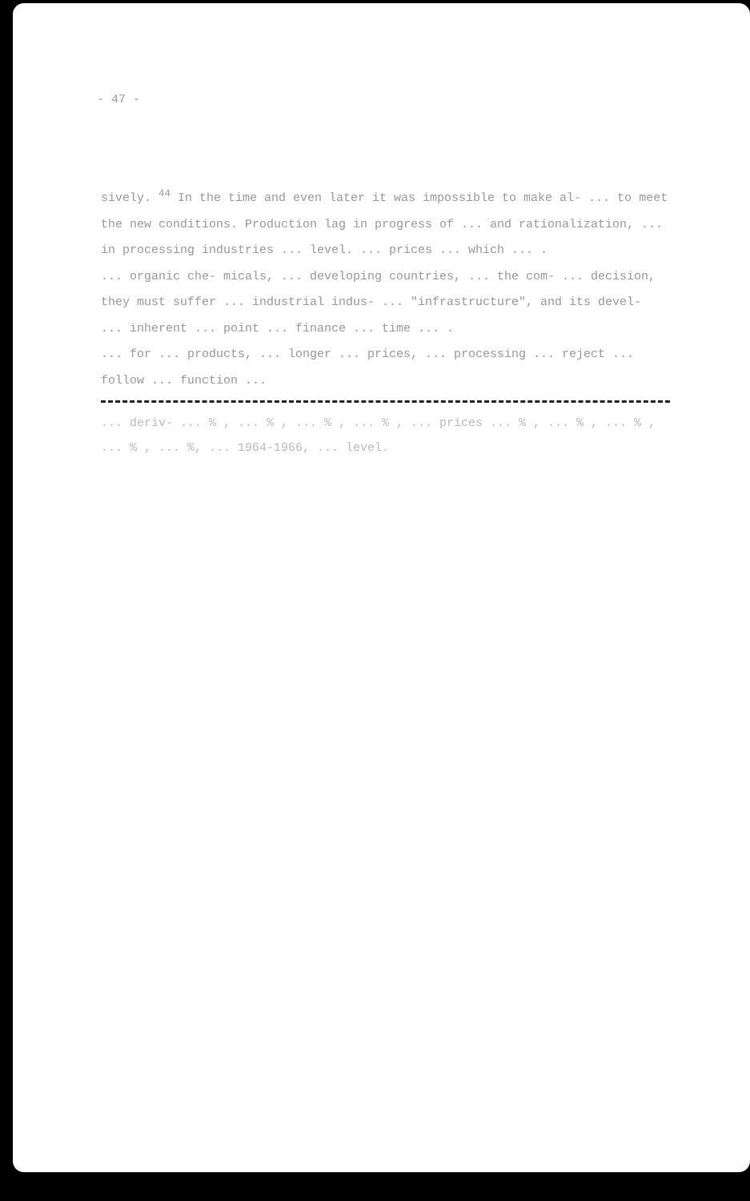- 47 -
sively. <sup>44</sup> In the time and even later it was impossible to make al- ... to meet the new conditions. Production lag in progress of ... and rationalization, ... in processing industries ... level. ... prices ... which ... .
... organic che- micals, ... developing countries, ... the com- ... decision, they must suffer ... industrial indus- ... "infrastructure", and its devel- ... inherent ... point ... finance ... time ... .
... for ... products, ... longer ... prices, ... processing ... reject ... follow ... function ...
... deriv- ... % , ... % , ... % , ... % , ... prices ... % , ... % , ... % , ... % , ... %, ... 1964-1966, ... level.